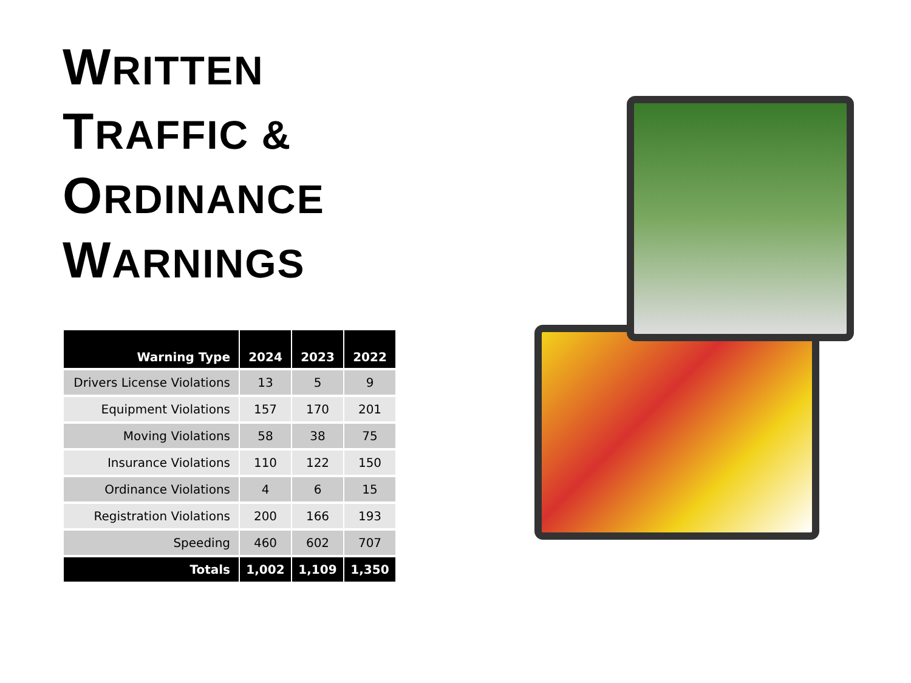WRITTEN
TRAFFIC &
ORDINANCE
WARNINGS
| Warning Type | 2024 | 2023 | 2022 |
| --- | --- | --- | --- |
| Drivers License Violations | 13 | 5 | 9 |
| Equipment Violations | 157 | 170 | 201 |
| Moving Violations | 58 | 38 | 75 |
| Insurance Violations | 110 | 122 | 150 |
| Ordinance Violations | 4 | 6 | 15 |
| Registration Violations | 200 | 166 | 193 |
| Speeding | 460 | 602 | 707 |
| Totals | 1,002 | 1,109 | 1,350 |